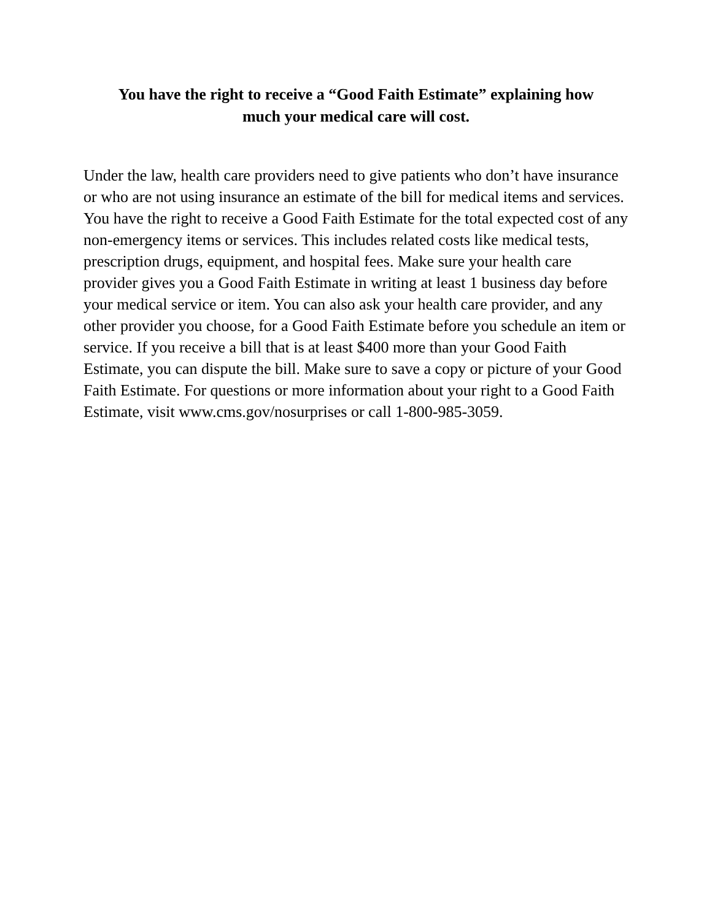You have the right to receive a “Good Faith Estimate” explaining how
much your medical care will cost.
Under the law, health care providers need to give patients who don’t have insurance or who are not using insurance an estimate of the bill for medical items and services. You have the right to receive a Good Faith Estimate for the total expected cost of any non-emergency items or services. This includes related costs like medical tests, prescription drugs, equipment, and hospital fees. Make sure your health care provider gives you a Good Faith Estimate in writing at least 1 business day before your medical service or item. You can also ask your health care provider, and any other provider you choose, for a Good Faith Estimate before you schedule an item or service. If you receive a bill that is at least $400 more than your Good Faith Estimate, you can dispute the bill. Make sure to save a copy or picture of your Good Faith Estimate. For questions or more information about your right to a Good Faith Estimate, visit www.cms.gov/nosurprises or call 1-800-985-3059.